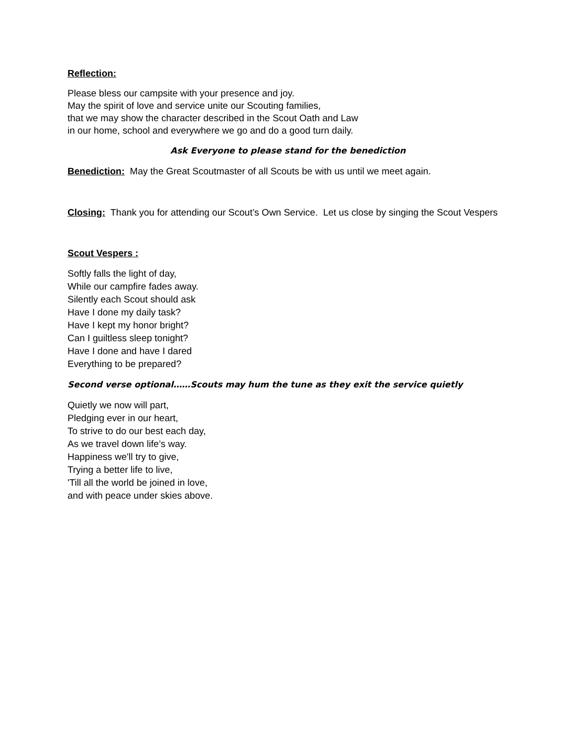Reflection:
Please bless our campsite with your presence and joy.
May the spirit of love and service unite our Scouting families,
that we may show the character described in the Scout Oath and Law
in our home, school and everywhere we go and do a good turn daily.
Ask Everyone to please stand for the benediction
Benediction: May the Great Scoutmaster of all Scouts be with us until we meet again.
Closing: Thank you for attending our Scout’s Own Service. Let us close by singing the Scout Vespers
Scout Vespers :
Softly falls the light of day,
While our campfire fades away.
Silently each Scout should ask
Have I done my daily task?
Have I kept my honor bright?
Can I guiltless sleep tonight?
Have I done and have I dared
Everything to be prepared?
Second verse optional……Scouts may hum the tune as they exit the service quietly
Quietly we now will part,
Pledging ever in our heart,
To strive to do our best each day,
As we travel down life’s way.
Happiness we'll try to give,
Trying a better life to live,
'Till all the world be joined in love,
and with peace under skies above.